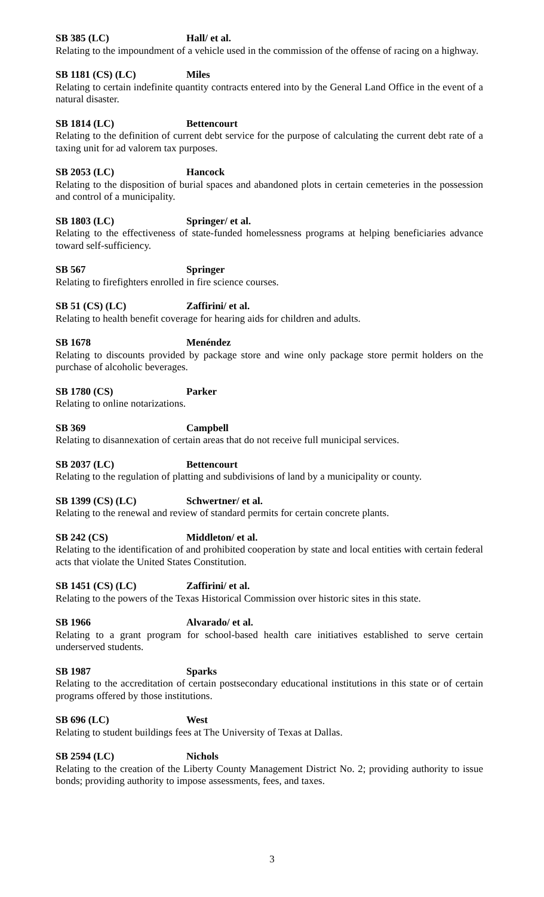SB 385 (LC) Hall/ et al.
Relating to the impoundment of a vehicle used in the commission of the offense of racing on a highway.
SB 1181 (CS) (LC) Miles
Relating to certain indefinite quantity contracts entered into by the General Land Office in the event of a natural disaster.
SB 1814 (LC) Bettencourt
Relating to the definition of current debt service for the purpose of calculating the current debt rate of a taxing unit for ad valorem tax purposes.
SB 2053 (LC) Hancock
Relating to the disposition of burial spaces and abandoned plots in certain cemeteries in the possession and control of a municipality.
SB 1803 (LC) Springer/ et al.
Relating to the effectiveness of state-funded homelessness programs at helping beneficiaries advance toward self-sufficiency.
SB 567 Springer
Relating to firefighters enrolled in fire science courses.
SB 51 (CS) (LC) Zaffirini/ et al.
Relating to health benefit coverage for hearing aids for children and adults.
SB 1678 Menéndez
Relating to discounts provided by package store and wine only package store permit holders on the purchase of alcoholic beverages.
SB 1780 (CS) Parker
Relating to online notarizations.
SB 369 Campbell
Relating to disannexation of certain areas that do not receive full municipal services.
SB 2037 (LC) Bettencourt
Relating to the regulation of platting and subdivisions of land by a municipality or county.
SB 1399 (CS) (LC) Schwertner/ et al.
Relating to the renewal and review of standard permits for certain concrete plants.
SB 242 (CS) Middleton/ et al.
Relating to the identification of and prohibited cooperation by state and local entities with certain federal acts that violate the United States Constitution.
SB 1451 (CS) (LC) Zaffirini/ et al.
Relating to the powers of the Texas Historical Commission over historic sites in this state.
SB 1966 Alvarado/ et al.
Relating to a grant program for school-based health care initiatives established to serve certain underserved students.
SB 1987 Sparks
Relating to the accreditation of certain postsecondary educational institutions in this state or of certain programs offered by those institutions.
SB 696 (LC) West
Relating to student buildings fees at The University of Texas at Dallas.
SB 2594 (LC) Nichols
Relating to the creation of the Liberty County Management District No. 2; providing authority to issue bonds; providing authority to impose assessments, fees, and taxes.
3